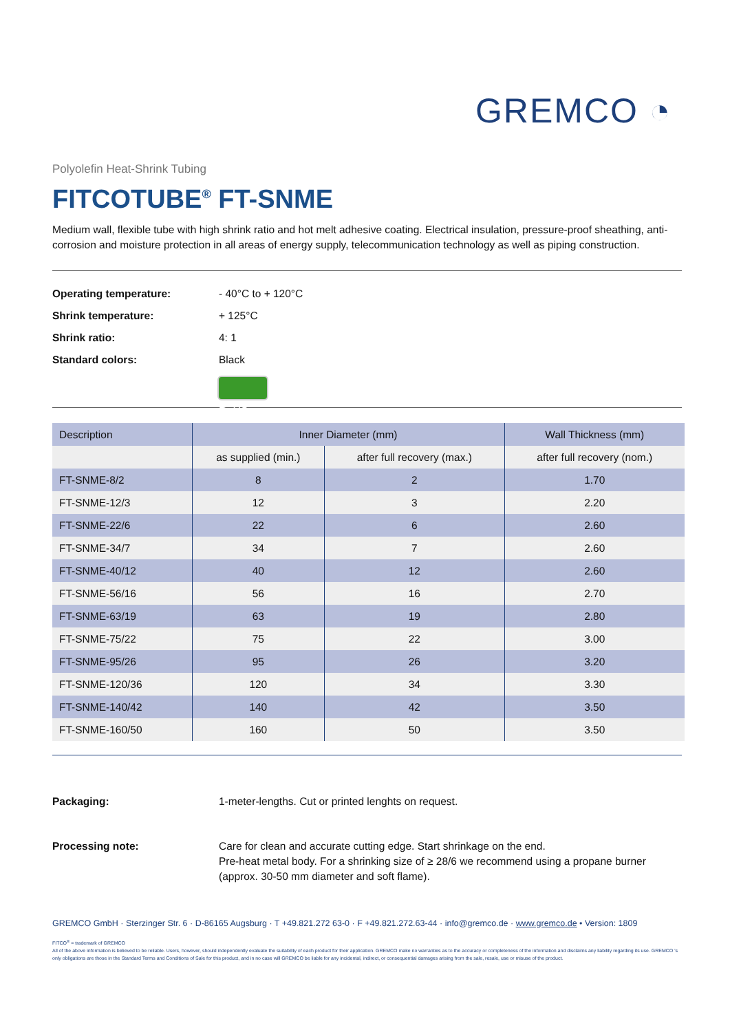GREMCO ◔
Polyolefin Heat-Shrink Tubing
FITCOTUBE<sup>®</sup> FT-SNME
Medium wall, flexible tube with high shrink ratio and hot melt adhesive coating. Electrical insulation, pressure-proof sheathing, anti-corrosion and moisture protection in all areas of energy supply, telecommunication technology as well as piping construction.
Operating temperature: - 40°C to + 120°C
Shrink temperature: + 125°C
Shrink ratio: 4: 1
Standard colors: Black
RoHS
| Description | Inner Diameter (mm) | | Wall Thickness (mm) |
| --- | --- | --- | --- |
| | as supplied (min.) | after full recovery (max.) | after full recovery (nom.) |
| FT-SNME-8/2 | 8 | 2 | 1.70 |
| FT-SNME-12/3 | 12 | 3 | 2.20 |
| FT-SNME-22/6 | 22 | 6 | 2.60 |
| FT-SNME-34/7 | 34 | 7 | 2.60 |
| FT-SNME-40/12 | 40 | 12 | 2.60 |
| FT-SNME-56/16 | 56 | 16 | 2.70 |
| FT-SNME-63/19 | 63 | 19 | 2.80 |
| FT-SNME-75/22 | 75 | 22 | 3.00 |
| FT-SNME-95/26 | 95 | 26 | 3.20 |
| FT-SNME-120/36 | 120 | 34 | 3.30 |
| FT-SNME-140/42 | 140 | 42 | 3.50 |
| FT-SNME-160/50 | 160 | 50 | 3.50 |
Packaging: 1-meter-lengths. Cut or printed lenghts on request.
Processing note: Care for clean and accurate cutting edge. Start shrinkage on the end.
Pre-heat metal body. For a shrinking size of ≥ 28/6 we recommend using a propane burner (approx. 30-50 mm diameter and soft flame).
GREMCO GmbH · Sterzinger Str. 6 · D-86165 Augsburg · T +49.821.272 63-0 · F +49.821.272.63-44 · info@gremco.de · www.gremco.de • Version: 1809
FITCO<sup>®</sup> = trademark of GREMCO
All of the above information is believed to be reliable. Users, however, should independently evaluate the suitability of each product for their application. GREMCO make no warranties as to the accuracy or completeness of the information and disclaims any liability regarding its use. GREMCO 's only obligations are those in the Standard Terms and Conditions of Sale for this product, and in no case will GREMCO be liable for any incidental, indirect, or consequential damages arising from the sale, resale, use or misuse of the product.